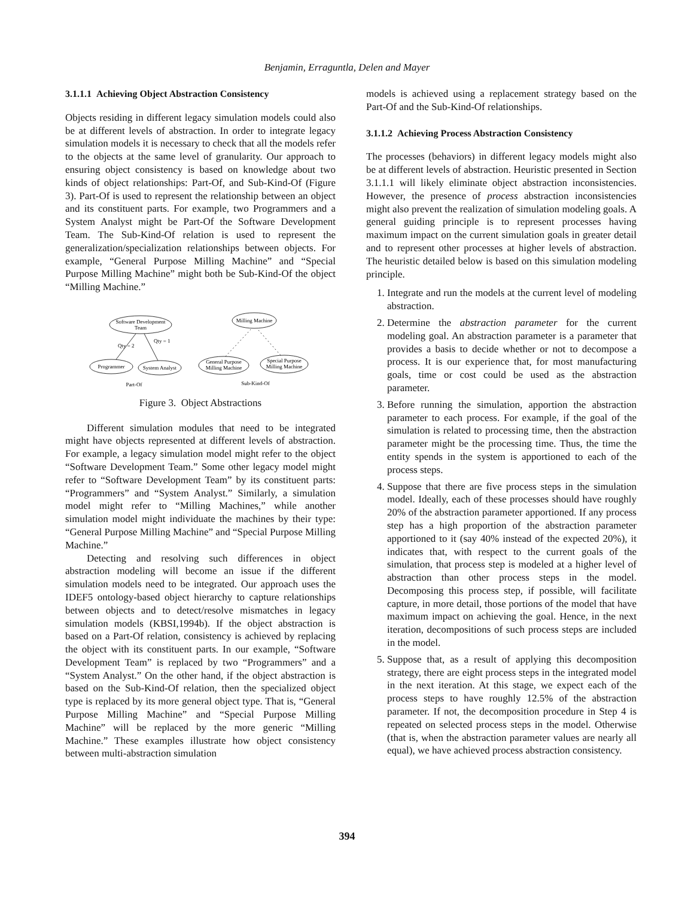Benjamin, Erraguntla, Delen and Mayer
3.1.1.1 Achieving Object Abstraction Consistency
Objects residing in different legacy simulation models could also be at different levels of abstraction. In order to integrate legacy simulation models it is necessary to check that all the models refer to the objects at the same level of granularity. Our approach to ensuring object consistency is based on knowledge about two kinds of object relationships: Part-Of, and Sub-Kind-Of (Figure 3). Part-Of is used to represent the relationship between an object and its constituent parts. For example, two Programmers and a System Analyst might be Part-Of the Software Development Team. The Sub-Kind-Of relation is used to represent the generalization/specialization relationships between objects. For example, “General Purpose Milling Machine” and “Special Purpose Milling Machine” might both be Sub-Kind-Of the object “Milling Machine.”
Software Development
Team
Programmer
System Analyst
Qty = 2
Qty = 1
Part-Of
Milling Machine
General Purpose
Milling Machine
Special Purpose
Milling Machine
Sub-Kind-Of
Figure 3. Object Abstractions
Different simulation modules that need to be integrated might have objects represented at different levels of abstraction. For example, a legacy simulation model might refer to the object “Software Development Team.” Some other legacy model might refer to “Software Development Team” by its constituent parts: “Programmers” and “System Analyst.” Similarly, a simulation model might refer to “Milling Machines,” while another simulation model might individuate the machines by their type: “General Purpose Milling Machine” and “Special Purpose Milling Machine.”
Detecting and resolving such differences in object abstraction modeling will become an issue if the different simulation models need to be integrated. Our approach uses the IDEF5 ontology-based object hierarchy to capture relationships between objects and to detect/resolve mismatches in legacy simulation models (KBSI,1994b). If the object abstraction is based on a Part-Of relation, consistency is achieved by replacing the object with its constituent parts. In our example, “Software Development Team” is replaced by two “Programmers” and a “System Analyst.” On the other hand, if the object abstraction is based on the Sub-Kind-Of relation, then the specialized object type is replaced by its more general object type. That is, “General Purpose Milling Machine” and “Special Purpose Milling Machine” will be replaced by the more generic “Milling Machine.” These examples illustrate how object consistency between multi-abstraction simulation
models is achieved using a replacement strategy based on the Part-Of and the Sub-Kind-Of relationships.
3.1.1.2 Achieving Process Abstraction Consistency
The processes (behaviors) in different legacy models might also be at different levels of abstraction. Heuristic presented in Section 3.1.1.1 will likely eliminate object abstraction inconsistencies. However, the presence of process abstraction inconsistencies might also prevent the realization of simulation modeling goals. A general guiding principle is to represent processes having maximum impact on the current simulation goals in greater detail and to represent other processes at higher levels of abstraction. The heuristic detailed below is based on this simulation modeling principle.
1. Integrate and run the models at the current level of modeling abstraction.
2. Determine the abstraction parameter for the current modeling goal. An abstraction parameter is a parameter that provides a basis to decide whether or not to decompose a process. It is our experience that, for most manufacturing goals, time or cost could be used as the abstraction parameter.
3. Before running the simulation, apportion the abstraction parameter to each process. For example, if the goal of the simulation is related to processing time, then the abstraction parameter might be the processing time. Thus, the time the entity spends in the system is apportioned to each of the process steps.
4. Suppose that there are five process steps in the simulation model. Ideally, each of these processes should have roughly 20% of the abstraction parameter apportioned. If any process step has a high proportion of the abstraction parameter apportioned to it (say 40% instead of the expected 20%), it indicates that, with respect to the current goals of the simulation, that process step is modeled at a higher level of abstraction than other process steps in the model. Decomposing this process step, if possible, will facilitate capture, in more detail, those portions of the model that have maximum impact on achieving the goal. Hence, in the next iteration, decompositions of such process steps are included in the model.
5. Suppose that, as a result of applying this decomposition strategy, there are eight process steps in the integrated model in the next iteration. At this stage, we expect each of the process steps to have roughly 12.5% of the abstraction parameter. If not, the decomposition procedure in Step 4 is repeated on selected process steps in the model. Otherwise (that is, when the abstraction parameter values are nearly all equal), we have achieved process abstraction consistency.
394